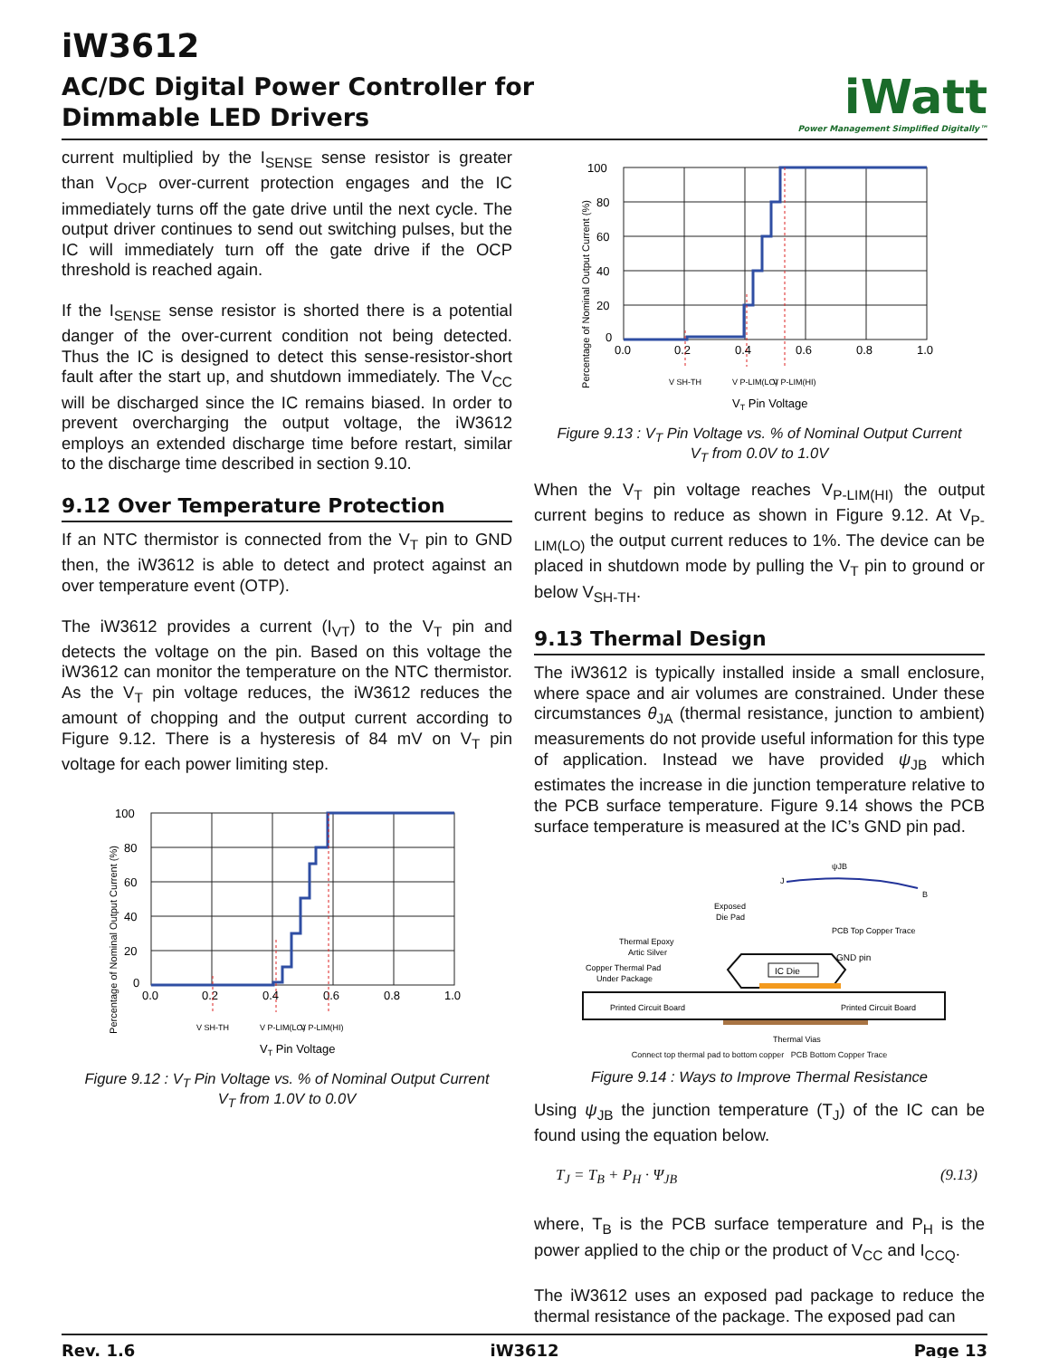iW3612
AC/DC Digital Power Controller for
Dimmable LED Drivers
iWatt
Power Management Simplified Digitally™
current multiplied by the I<sub>SENSE</sub> sense resistor is greater than V<sub>OCP</sub> over-current protection engages and the IC immediately turns off the gate drive until the next cycle. The output driver continues to send out switching pulses, but the IC will immediately turn off the gate drive if the OCP threshold is reached again.
If the I<sub>SENSE</sub> sense resistor is shorted there is a potential danger of the over-current condition not being detected. Thus the IC is designed to detect this sense-resistor-short fault after the start up, and shutdown immediately. The V<sub>CC</sub> will be discharged since the IC remains biased. In order to prevent overcharging the output voltage, the iW3612 employs an extended discharge time before restart, similar to the discharge time described in section 9.10.
9.12 Over Temperature Protection
If an NTC thermistor is connected from the V<sub>T</sub> pin to GND then, the iW3612 is able to detect and protect against an over temperature event (OTP).
The iW3612 provides a current (I<sub>VT</sub>) to the V<sub>T</sub> pin and detects the voltage on the pin. Based on this voltage the iW3612 can monitor the temperature on the NTC thermistor. As the V<sub>T</sub> pin voltage reduces, the iW3612 reduces the amount of chopping and the output current according to Figure 9.12. There is a hysteresis of 84 mV on V<sub>T</sub> pin voltage for each power limiting step.
Percentage of Nominal Output Current (%)
100
80
60
40
20
0
0.0
0.2
0.4
0.6
0.8
1.0
V SH-TH
V P-LIM(LO)
V P-LIM(HI)
VT Pin Voltage
Figure 9.12 : V<sub>T</sub> Pin Voltage vs. % of Nominal Output Current
V<sub>T</sub> from 1.0V to 0.0V
Percentage of Nominal Output Current (%)
100
80
60
40
20
0
0.0
0.2
0.4
0.6
0.8
1.0
V SH-TH
V P-LIM(LO)
V P-LIM(HI)
VT Pin Voltage
Figure 9.13 : V<sub>T</sub> Pin Voltage vs. % of Nominal Output Current
V<sub>T</sub> from 0.0V to 1.0V
When the V<sub>T</sub> pin voltage reaches V<sub>P-LIM(HI)</sub> the output current begins to reduce as shown in Figure 9.12. At V<sub>P-LIM(LO)</sub> the output current reduces to 1%. The device can be placed in shutdown mode by pulling the V<sub>T</sub> pin to ground or below V<sub>SH-TH</sub>.
9.13 Thermal Design
The iW3612 is typically installed inside a small enclosure, where space and air volumes are constrained. Under these circumstances θ<sub>JA</sub> (thermal resistance, junction to ambient) measurements do not provide useful information for this type of application. Instead we have provided ψ<sub>JB</sub> which estimates the increase in die junction temperature relative to the PCB surface temperature. Figure 9.14 shows the PCB surface temperature is measured at the IC’s GND pin pad.
ψJB
J
B
Exposed
Die Pad
PCB Top Copper Trace
Thermal Epoxy
Artic Silver
GND pin
Copper Thermal Pad
Under Package
IC Die
Printed Circuit Board
Printed Circuit Board
Thermal Vias
Connect top thermal pad to bottom copper PCB Bottom Copper Trace
Figure 9.14 : Ways to Improve Thermal Resistance
Using ψ<sub>JB</sub> the junction temperature (T<sub>J</sub>) of the IC can be found using the equation below.
T<sub>J</sub> = T<sub>B</sub> + P<sub>H</sub> · Ψ<sub>JB</sub> (9.13)
where, T<sub>B</sub> is the PCB surface temperature and P<sub>H</sub> is the power applied to the chip or the product of V<sub>CC</sub> and I<sub>CCQ</sub>.
The iW3612 uses an exposed pad package to reduce the thermal resistance of the package. The exposed pad can
Rev. 1.6 iW3612 Page 13